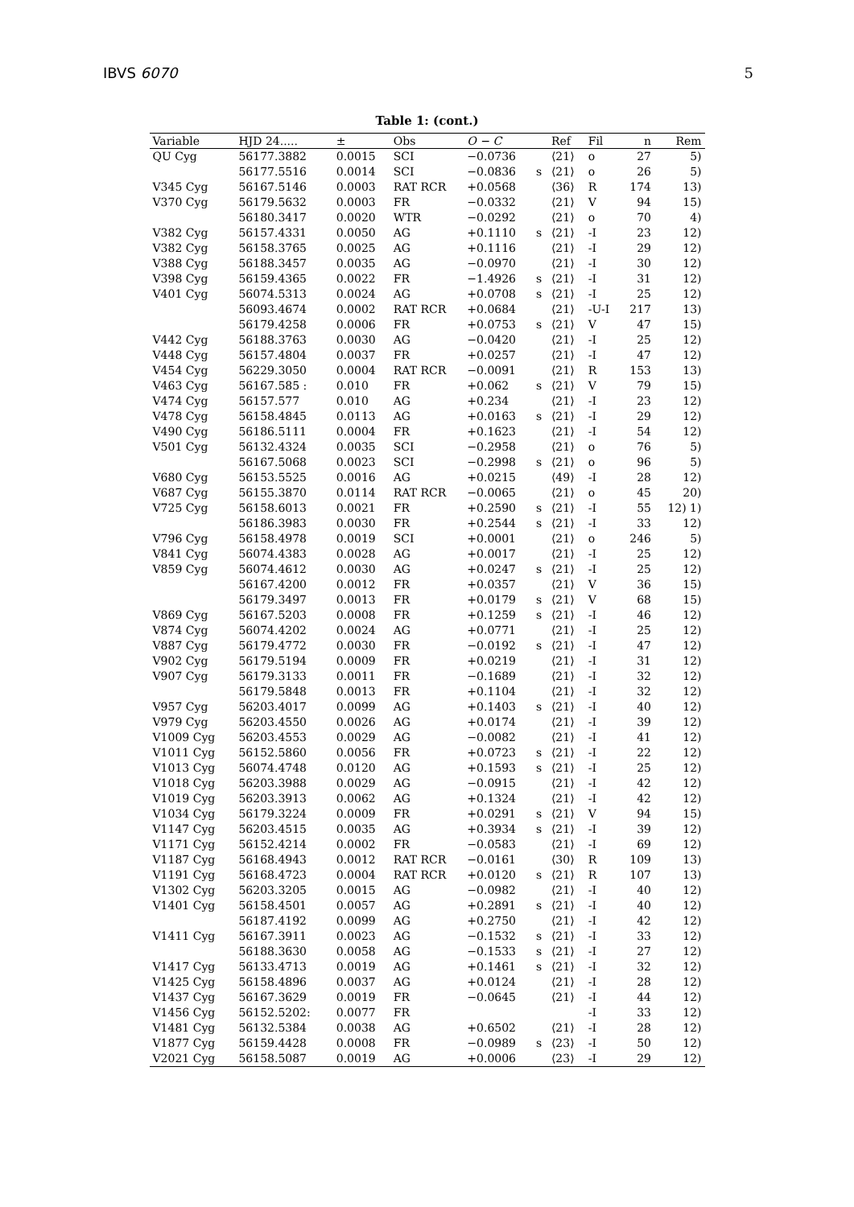IBVS 6070 5
Table 1: (cont.)
| Variable | HJD 24..... | ± | Obs | O − C | | Ref | Fil | n | Rem |
| --- | --- | --- | --- | --- | --- | --- | --- | --- | --- |
| QU Cyg | 56177.3882 | 0.0015 | SCI | −0.0736 | | ⟨21⟩ | o | 27 | 5) |
| | 56177.5516 | 0.0014 | SCI | −0.0836 | s | ⟨21⟩ | o | 26 | 5) |
| V345 Cyg | 56167.5146 | 0.0003 | RAT RCR | +0.0568 | | ⟨36⟩ | R | 174 | 13) |
| V370 Cyg | 56179.5632 | 0.0003 | FR | −0.0332 | | ⟨21⟩ | V | 94 | 15) |
| | 56180.3417 | 0.0020 | WTR | −0.0292 | | ⟨21⟩ | o | 70 | 4) |
| V382 Cyg | 56157.4331 | 0.0050 | AG | +0.1110 | s | ⟨21⟩ | -I | 23 | 12) |
| V382 Cyg | 56158.3765 | 0.0025 | AG | +0.1116 | | ⟨21⟩ | -I | 29 | 12) |
| V388 Cyg | 56188.3457 | 0.0035 | AG | −0.0970 | | ⟨21⟩ | -I | 30 | 12) |
| V398 Cyg | 56159.4365 | 0.0022 | FR | −1.4926 | s | ⟨21⟩ | -I | 31 | 12) |
| V401 Cyg | 56074.5313 | 0.0024 | AG | +0.0708 | s | ⟨21⟩ | -I | 25 | 12) |
| | 56093.4674 | 0.0002 | RAT RCR | +0.0684 | | ⟨21⟩ | -U-I | 217 | 13) |
| | 56179.4258 | 0.0006 | FR | +0.0753 | s | ⟨21⟩ | V | 47 | 15) |
| V442 Cyg | 56188.3763 | 0.0030 | AG | −0.0420 | | ⟨21⟩ | -I | 25 | 12) |
| V448 Cyg | 56157.4804 | 0.0037 | FR | +0.0257 | | ⟨21⟩ | -I | 47 | 12) |
| V454 Cyg | 56229.3050 | 0.0004 | RAT RCR | −0.0091 | | ⟨21⟩ | R | 153 | 13) |
| V463 Cyg | 56167.585 : | 0.010 | FR | +0.062 | s | ⟨21⟩ | V | 79 | 15) |
| V474 Cyg | 56157.577 | 0.010 | AG | +0.234 | | ⟨21⟩ | -I | 23 | 12) |
| V478 Cyg | 56158.4845 | 0.0113 | AG | +0.0163 | s | ⟨21⟩ | -I | 29 | 12) |
| V490 Cyg | 56186.5111 | 0.0004 | FR | +0.1623 | | ⟨21⟩ | -I | 54 | 12) |
| V501 Cyg | 56132.4324 | 0.0035 | SCI | −0.2958 | | ⟨21⟩ | o | 76 | 5) |
| | 56167.5068 | 0.0023 | SCI | −0.2998 | s | ⟨21⟩ | o | 96 | 5) |
| V680 Cyg | 56153.5525 | 0.0016 | AG | +0.0215 | | ⟨49⟩ | -I | 28 | 12) |
| V687 Cyg | 56155.3870 | 0.0114 | RAT RCR | −0.0065 | | ⟨21⟩ | o | 45 | 20) |
| V725 Cyg | 56158.6013 | 0.0021 | FR | +0.2590 | s | ⟨21⟩ | -I | 55 | 12) 1) |
| | 56186.3983 | 0.0030 | FR | +0.2544 | s | ⟨21⟩ | -I | 33 | 12) |
| V796 Cyg | 56158.4978 | 0.0019 | SCI | +0.0001 | | ⟨21⟩ | o | 246 | 5) |
| V841 Cyg | 56074.4383 | 0.0028 | AG | +0.0017 | | ⟨21⟩ | -I | 25 | 12) |
| V859 Cyg | 56074.4612 | 0.0030 | AG | +0.0247 | s | ⟨21⟩ | -I | 25 | 12) |
| | 56167.4200 | 0.0012 | FR | +0.0357 | | ⟨21⟩ | V | 36 | 15) |
| | 56179.3497 | 0.0013 | FR | +0.0179 | s | ⟨21⟩ | V | 68 | 15) |
| V869 Cyg | 56167.5203 | 0.0008 | FR | +0.1259 | s | ⟨21⟩ | -I | 46 | 12) |
| V874 Cyg | 56074.4202 | 0.0024 | AG | +0.0771 | | ⟨21⟩ | -I | 25 | 12) |
| V887 Cyg | 56179.4772 | 0.0030 | FR | −0.0192 | s | ⟨21⟩ | -I | 47 | 12) |
| V902 Cyg | 56179.5194 | 0.0009 | FR | +0.0219 | | ⟨21⟩ | -I | 31 | 12) |
| V907 Cyg | 56179.3133 | 0.0011 | FR | −0.1689 | | ⟨21⟩ | -I | 32 | 12) |
| | 56179.5848 | 0.0013 | FR | +0.1104 | | ⟨21⟩ | -I | 32 | 12) |
| V957 Cyg | 56203.4017 | 0.0099 | AG | +0.1403 | s | ⟨21⟩ | -I | 40 | 12) |
| V979 Cyg | 56203.4550 | 0.0026 | AG | +0.0174 | | ⟨21⟩ | -I | 39 | 12) |
| V1009 Cyg | 56203.4553 | 0.0029 | AG | −0.0082 | | ⟨21⟩ | -I | 41 | 12) |
| V1011 Cyg | 56152.5860 | 0.0056 | FR | +0.0723 | s | ⟨21⟩ | -I | 22 | 12) |
| V1013 Cyg | 56074.4748 | 0.0120 | AG | +0.1593 | s | ⟨21⟩ | -I | 25 | 12) |
| V1018 Cyg | 56203.3988 | 0.0029 | AG | −0.0915 | | ⟨21⟩ | -I | 42 | 12) |
| V1019 Cyg | 56203.3913 | 0.0062 | AG | +0.1324 | | ⟨21⟩ | -I | 42 | 12) |
| V1034 Cyg | 56179.3224 | 0.0009 | FR | +0.0291 | s | ⟨21⟩ | V | 94 | 15) |
| V1147 Cyg | 56203.4515 | 0.0035 | AG | +0.3934 | s | ⟨21⟩ | -I | 39 | 12) |
| V1171 Cyg | 56152.4214 | 0.0002 | FR | −0.0583 | | ⟨21⟩ | -I | 69 | 12) |
| V1187 Cyg | 56168.4943 | 0.0012 | RAT RCR | −0.0161 | | ⟨30⟩ | R | 109 | 13) |
| V1191 Cyg | 56168.4723 | 0.0004 | RAT RCR | +0.0120 | s | ⟨21⟩ | R | 107 | 13) |
| V1302 Cyg | 56203.3205 | 0.0015 | AG | −0.0982 | | ⟨21⟩ | -I | 40 | 12) |
| V1401 Cyg | 56158.4501 | 0.0057 | AG | +0.2891 | s | ⟨21⟩ | -I | 40 | 12) |
| | 56187.4192 | 0.0099 | AG | +0.2750 | | ⟨21⟩ | -I | 42 | 12) |
| V1411 Cyg | 56167.3911 | 0.0023 | AG | −0.1532 | s | ⟨21⟩ | -I | 33 | 12) |
| | 56188.3630 | 0.0058 | AG | −0.1533 | s | ⟨21⟩ | -I | 27 | 12) |
| V1417 Cyg | 56133.4713 | 0.0019 | AG | +0.1461 | s | ⟨21⟩ | -I | 32 | 12) |
| V1425 Cyg | 56158.4896 | 0.0037 | AG | +0.0124 | | ⟨21⟩ | -I | 28 | 12) |
| V1437 Cyg | 56167.3629 | 0.0019 | FR | −0.0645 | | ⟨21⟩ | -I | 44 | 12) |
| V1456 Cyg | 56152.5202: | 0.0077 | FR | | | | -I | 33 | 12) |
| V1481 Cyg | 56132.5384 | 0.0038 | AG | +0.6502 | | ⟨21⟩ | -I | 28 | 12) |
| V1877 Cyg | 56159.4428 | 0.0008 | FR | −0.0989 | s | ⟨23⟩ | -I | 50 | 12) |
| V2021 Cyg | 56158.5087 | 0.0019 | AG | +0.0006 | | ⟨23⟩ | -I | 29 | 12) |